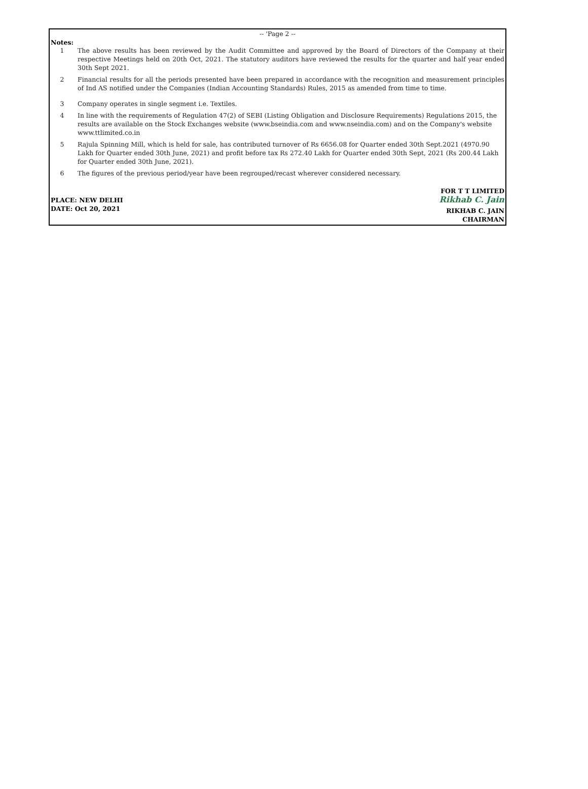-- 'Page 2 --
Notes:
1 The above results has been reviewed by the Audit Committee and approved by the Board of Directors of the Company at their respective Meetings held on 20th Oct, 2021. The statutory auditors have reviewed the results for the quarter and half year ended 30th Sept 2021.
2 Financial results for all the periods presented have been prepared in accordance with the recognition and measurement principles of Ind AS notified under the Companies (Indian Accounting Standards) Rules, 2015 as amended from time to time.
3 Company operates in single segment i.e. Textiles.
4 In line with the requirements of Regulation 47(2) of SEBI (Listing Obligation and Disclosure Requirements) Regulations 2015, the results are available on the Stock Exchanges website (www.bseindia.com and www.nseindia.com) and on the Company's website www.ttlimited.co.in
5 Rajula Spinning Mill, which is held for sale, has contributed turnover of Rs 6656.08 for Quarter ended 30th Sept.2021 (4970.90 Lakh for Quarter ended 30th June, 2021) and profit before tax Rs 272.40 Lakh for Quarter ended 30th Sept, 2021 (Rs 200.44 Lakh for Quarter ended 30th June, 2021).
6 The figures of the previous period/year have been regrouped/recast wherever considered necessary.
PLACE: NEW DELHI
DATE: Oct 20, 2021
FOR T T LIMITED
Rikhab C. Jain
RIKHAB C. JAIN
CHAIRMAN